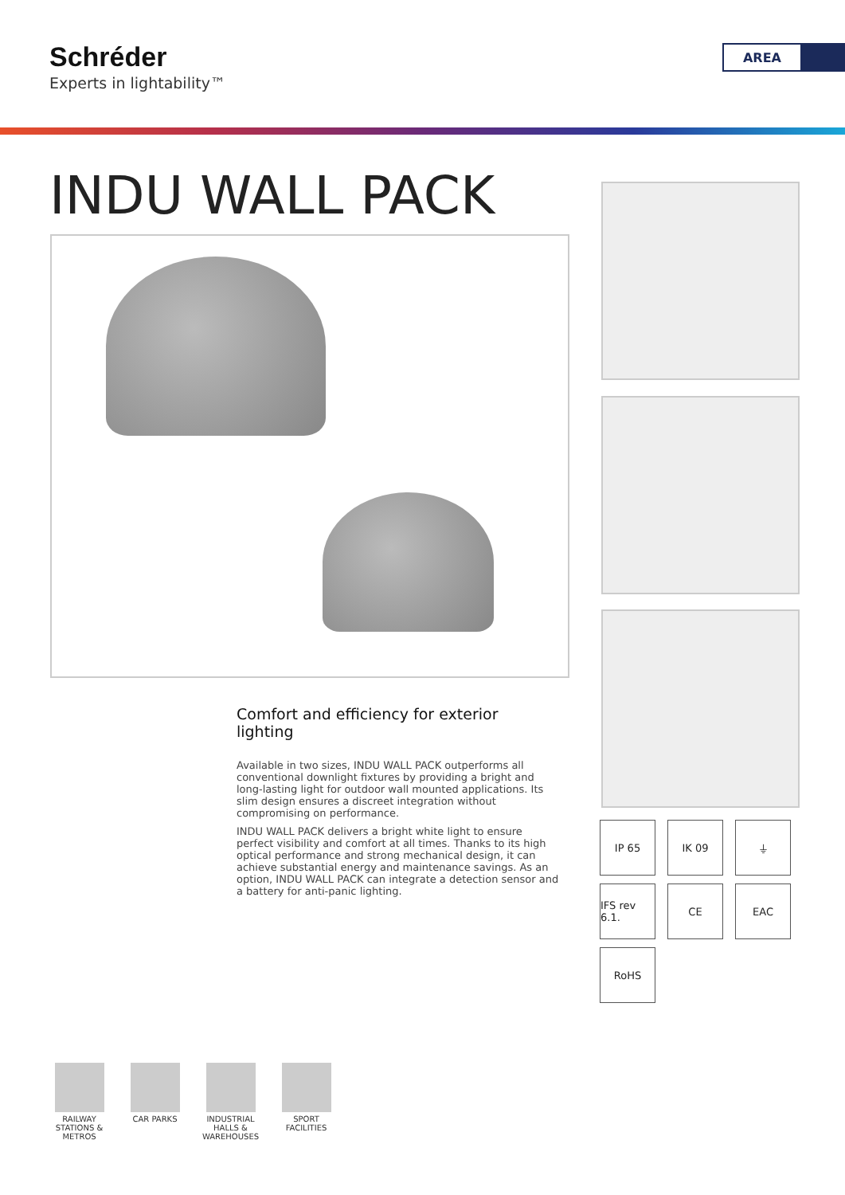Schréder
Experts in lightability™
AREA
INDU WALL PACK
Comfort and efficiency for exterior lighting
Available in two sizes, INDU WALL PACK outperforms all conventional downlight fixtures by providing a bright and long-lasting light for outdoor wall mounted applications. Its slim design ensures a discreet integration without compromising on performance.
INDU WALL PACK delivers a bright white light to ensure perfect visibility and comfort at all times. Thanks to its high optical performance and strong mechanical design, it can achieve substantial energy and maintenance savings. As an option, INDU WALL PACK can integrate a detection sensor and a battery for anti-panic lighting.
IP 65
IK 09
⏚
IFS rev 6.1.
CE
EAC
RoHS
RAILWAY STATIONS & METROS
CAR PARKS INDUSTRIAL HALLS & WAREHOUSES
SPORT FACILITIES